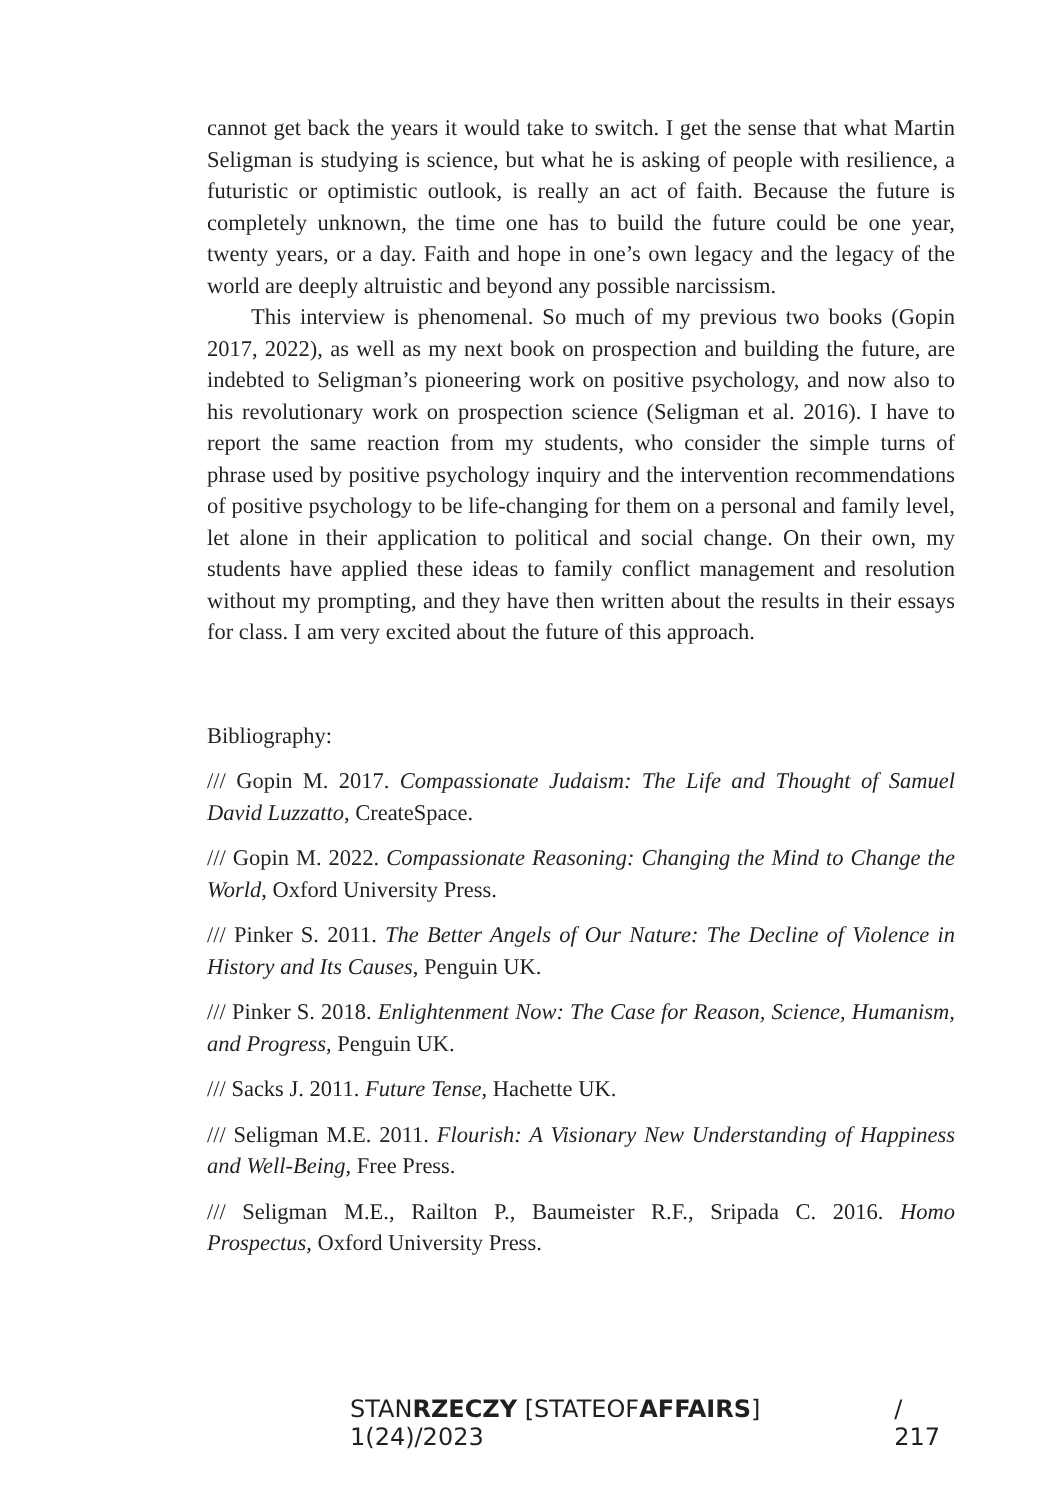cannot get back the years it would take to switch. I get the sense that what Martin Seligman is studying is science, but what he is asking of people with resilience, a futuristic or optimistic outlook, is really an act of faith. Because the future is completely unknown, the time one has to build the future could be one year, twenty years, or a day. Faith and hope in one’s own legacy and the legacy of the world are deeply altruistic and beyond any possible narcissism.
This interview is phenomenal. So much of my previous two books (Gopin 2017, 2022), as well as my next book on prospection and building the future, are indebted to Seligman’s pioneering work on positive psychology, and now also to his revolutionary work on prospection science (Seligman et al. 2016). I have to report the same reaction from my students, who consider the simple turns of phrase used by positive psychology inquiry and the intervention recommendations of positive psychology to be life-changing for them on a personal and family level, let alone in their application to political and social change. On their own, my students have applied these ideas to family conflict management and resolution without my prompting, and they have then written about the results in their essays for class. I am very excited about the future of this approach.
Bibliography:
/// Gopin M. 2017. Compassionate Judaism: The Life and Thought of Samuel David Luzzatto, CreateSpace.
/// Gopin M. 2022. Compassionate Reasoning: Changing the Mind to Change the World, Oxford University Press.
/// Pinker S. 2011. The Better Angels of Our Nature: The Decline of Violence in History and Its Causes, Penguin UK.
/// Pinker S. 2018. Enlightenment Now: The Case for Reason, Science, Humanism, and Progress, Penguin UK.
/// Sacks J. 2011. Future Tense, Hachette UK.
/// Seligman M.E. 2011. Flourish: A Visionary New Understanding of Happiness and Well-Being, Free Press.
/// Seligman M.E., Railton P., Baumeister R.F., Sripada C. 2016. Homo Prospectus, Oxford University Press.
STANRZECZY [STATEOFAFFAIRS] 1(24)/2023 / 217